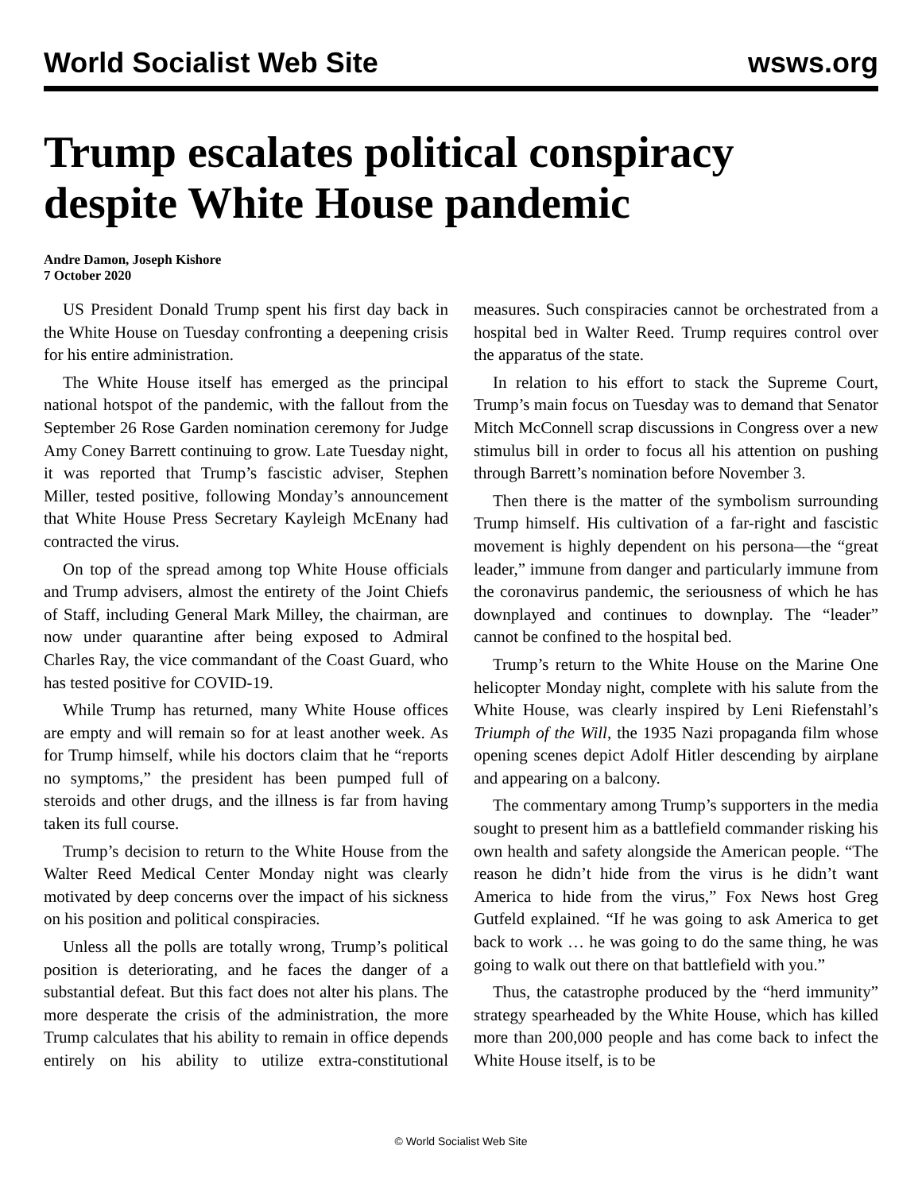World Socialist Web Site wsws.org
Trump escalates political conspiracy despite White House pandemic
Andre Damon, Joseph Kishore
7 October 2020
US President Donald Trump spent his first day back in the White House on Tuesday confronting a deepening crisis for his entire administration.
The White House itself has emerged as the principal national hotspot of the pandemic, with the fallout from the September 26 Rose Garden nomination ceremony for Judge Amy Coney Barrett continuing to grow. Late Tuesday night, it was reported that Trump’s fascistic adviser, Stephen Miller, tested positive, following Monday’s announcement that White House Press Secretary Kayleigh McEnany had contracted the virus.
On top of the spread among top White House officials and Trump advisers, almost the entirety of the Joint Chiefs of Staff, including General Mark Milley, the chairman, are now under quarantine after being exposed to Admiral Charles Ray, the vice commandant of the Coast Guard, who has tested positive for COVID-19.
While Trump has returned, many White House offices are empty and will remain so for at least another week. As for Trump himself, while his doctors claim that he “reports no symptoms,” the president has been pumped full of steroids and other drugs, and the illness is far from having taken its full course.
Trump’s decision to return to the White House from the Walter Reed Medical Center Monday night was clearly motivated by deep concerns over the impact of his sickness on his position and political conspiracies.
Unless all the polls are totally wrong, Trump’s political position is deteriorating, and he faces the danger of a substantial defeat. But this fact does not alter his plans. The more desperate the crisis of the administration, the more Trump calculates that his ability to remain in office depends entirely on his ability to utilize extra-constitutional measures. Such conspiracies cannot be orchestrated from a hospital bed in Walter Reed. Trump requires control over the apparatus of the state.
In relation to his effort to stack the Supreme Court, Trump’s main focus on Tuesday was to demand that Senator Mitch McConnell scrap discussions in Congress over a new stimulus bill in order to focus all his attention on pushing through Barrett’s nomination before November 3.
Then there is the matter of the symbolism surrounding Trump himself. His cultivation of a far-right and fascistic movement is highly dependent on his persona—the “great leader,” immune from danger and particularly immune from the coronavirus pandemic, the seriousness of which he has downplayed and continues to downplay. The “leader” cannot be confined to the hospital bed.
Trump’s return to the White House on the Marine One helicopter Monday night, complete with his salute from the White House, was clearly inspired by Leni Riefenstahl’s Triumph of the Will, the 1935 Nazi propaganda film whose opening scenes depict Adolf Hitler descending by airplane and appearing on a balcony.
The commentary among Trump’s supporters in the media sought to present him as a battlefield commander risking his own health and safety alongside the American people. “The reason he didn’t hide from the virus is he didn’t want America to hide from the virus,” Fox News host Greg Gutfeld explained. “If he was going to ask America to get back to work … he was going to do the same thing, he was going to walk out there on that battlefield with you.”
Thus, the catastrophe produced by the “herd immunity” strategy spearheaded by the White House, which has killed more than 200,000 people and has come back to infect the White House itself, is to be
© World Socialist Web Site